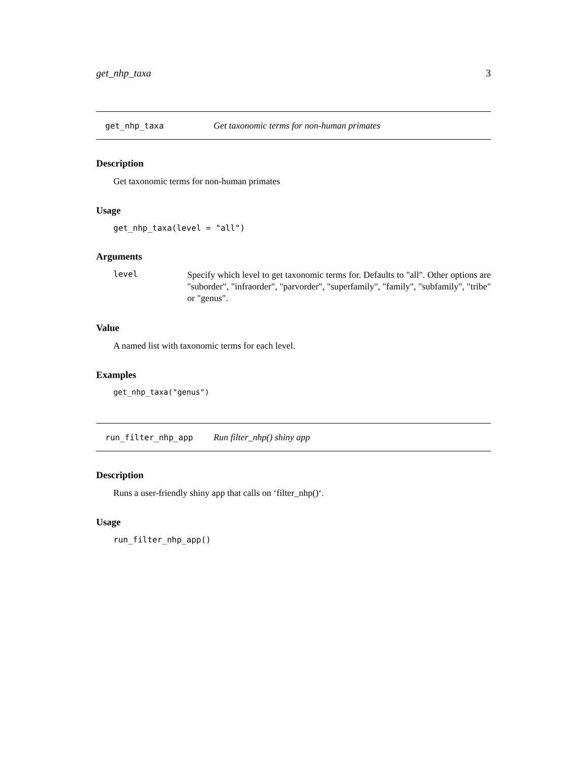get_nhp_taxa 3
get_nhp_taxa Get taxonomic terms for non-human primates
Description
Get taxonomic terms for non-human primates
Usage
get_nhp_taxa(level = "all")
Arguments
level Specify which level to get taxonomic terms for. Defaults to "all". Other options are "suborder", "infraorder", "parvorder", "superfamily", "family", "subfamily", "tribe" or "genus".
Value
A named list with taxonomic terms for each level.
Examples
get_nhp_taxa("genus")
run_filter_nhp_app Run filter_nhp() shiny app
Description
Runs a user-friendly shiny app that calls on ‘filter_nhp()‘.
Usage
run_filter_nhp_app()